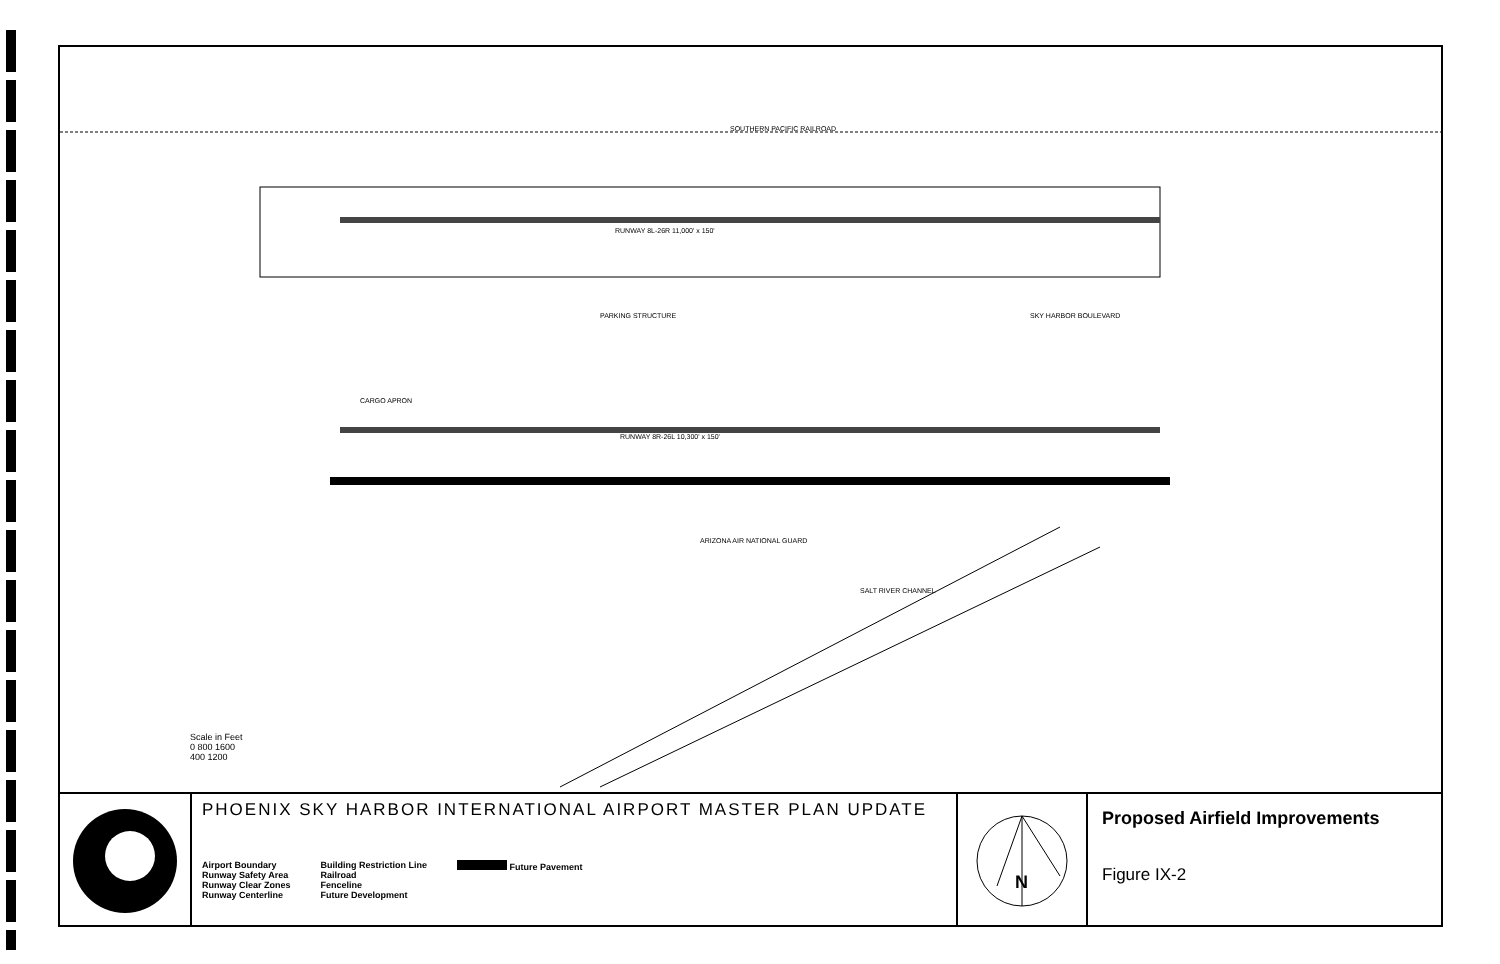SOUTHERN PACIFIC RAILROAD
RUNWAY 8L-26R 11,000' x 150'
RUNWAY 8R-26L 10,300' x 150'
PARKING STRUCTURE
CARGO APRON
ARIZONA AIR NATIONAL GUARD
SALT RIVER CHANNEL
SKY HARBOR BOULEVARD
Scale in Feet
0 800 1600
400 1200
PHOENIX SKY HARBOR INTERNATIONAL AIRPORT MASTER PLAN UPDATE
Airport Boundary
Runway Safety Area
Runway Clear Zones
Runway Centerline
Building Restriction Line
Railroad
Fenceline
Future Development
Future Pavement
N
Proposed Airfield Improvements
Figure IX-2